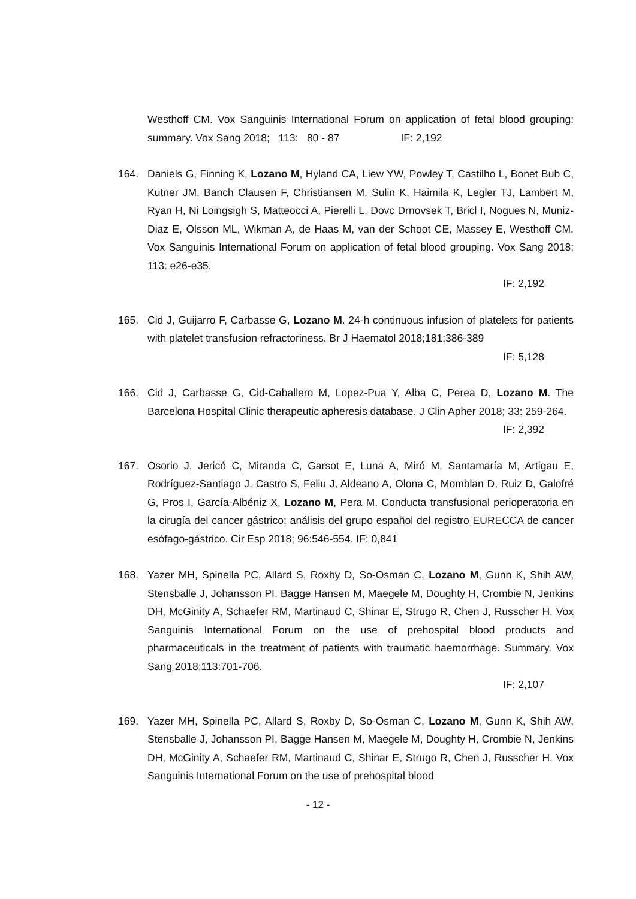Westhoff CM. Vox Sanguinis International Forum on application of fetal blood grouping: summary. Vox Sang 2018; 113: 80 - 87 IF: 2,192
164. Daniels G, Finning K, Lozano M, Hyland CA, Liew YW, Powley T, Castilho L, Bonet Bub C, Kutner JM, Banch Clausen F, Christiansen M, Sulin K, Haimila K, Legler TJ, Lambert M, Ryan H, Ni Loingsigh S, Matteocci A, Pierelli L, Dovc Drnovsek T, Bricl I, Nogues N, Muniz-Diaz E, Olsson ML, Wikman A, de Haas M, van der Schoot CE, Massey E, Westhoff CM. Vox Sanguinis International Forum on application of fetal blood grouping. Vox Sang 2018; 113: e26-e35.
IF: 2,192
165. Cid J, Guijarro F, Carbasse G, Lozano M. 24-h continuous infusion of platelets for patients with platelet transfusion refractoriness. Br J Haematol 2018;181:386-389
IF: 5,128
166. Cid J, Carbasse G, Cid-Caballero M, Lopez-Pua Y, Alba C, Perea D, Lozano M. The Barcelona Hospital Clinic therapeutic apheresis database. J Clin Apher 2018; 33: 259-264.
IF: 2,392
167. Osorio J, Jericó C, Miranda C, Garsot E, Luna A, Miró M, Santamaría M, Artigau E, Rodríguez-Santiago J, Castro S, Feliu J, Aldeano A, Olona C, Momblan D, Ruiz D, Galofré G, Pros I, García-Albéniz X, Lozano M, Pera M. Conducta transfusional perioperatoria en la cirugía del cancer gástrico: análisis del grupo español del registro EURECCA de cancer esófago-gástrico. Cir Esp 2018; 96:546-554. IF: 0,841
168. Yazer MH, Spinella PC, Allard S, Roxby D, So-Osman C, Lozano M, Gunn K, Shih AW, Stensballe J, Johansson PI, Bagge Hansen M, Maegele M, Doughty H, Crombie N, Jenkins DH, McGinity A, Schaefer RM, Martinaud C, Shinar E, Strugo R, Chen J, Russcher H. Vox Sanguinis International Forum on the use of prehospital blood products and pharmaceuticals in the treatment of patients with traumatic haemorrhage. Summary. Vox Sang 2018;113:701-706.
IF: 2,107
169. Yazer MH, Spinella PC, Allard S, Roxby D, So-Osman C, Lozano M, Gunn K, Shih AW, Stensballe J, Johansson PI, Bagge Hansen M, Maegele M, Doughty H, Crombie N, Jenkins DH, McGinity A, Schaefer RM, Martinaud C, Shinar E, Strugo R, Chen J, Russcher H. Vox Sanguinis International Forum on the use of prehospital blood
- 12 -